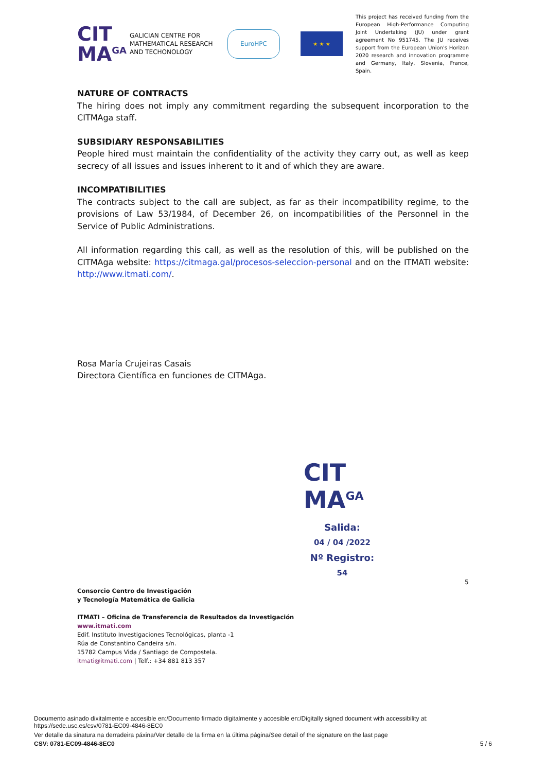CIT
MA<sup>GA</sup>
GALICIAN CENTRE FOR MATHEMATICAL RESEARCH AND TECHONOLOGY
EuroHPC
★ ★ ★
This project has received funding from the European High-Performance Computing Joint Undertaking (JU) under grant agreement No 951745. The JU receives support from the European Union's Horizon 2020 research and innovation programme and Germany, Italy, Slovenia, France, Spain.
NATURE OF CONTRACTS
The hiring does not imply any commitment regarding the subsequent incorporation to the CITMAga staff.
SUBSIDIARY RESPONSABILITIES
People hired must maintain the confidentiality of the activity they carry out, as well as keep secrecy of all issues and issues inherent to it and of which they are aware.
INCOMPATIBILITIES
The contracts subject to the call are subject, as far as their incompatibility regime, to the provisions of Law 53/1984, of December 26, on incompatibilities of the Personnel in the Service of Public Administrations.
All information regarding this call, as well as the resolution of this, will be published on the CITMAga website: https://citmaga.gal/procesos-seleccion-personal and on the ITMATI website: http://www.itmati.com/.
Rosa María Crujeiras Casais
Directora Científica en funciones de CITMAga.
CIT
MA<sup>GA</sup>
Salida:
04 / 04 /2022
Nº Registro:
54
5
Consorcio Centro de Investigación
y Tecnología Matemática de Galicia
ITMATI – Oficina de Transferencia de Resultados da Investigación
www.itmati.com
Edif. Instituto Investigaciones Tecnológicas, planta -1
Rúa de Constantino Candeira s/n.
15782 Campus Vida / Santiago de Compostela.
itmati@itmati.com | Telf.: +34 881 813 357
Documento asinado dixitalmente e accesible en:/Documento firmado digitalmente y accesible en:/Digitally signed document with accessibility at:
https://sede.usc.es/csv/0781-EC09-4846-8EC0
Ver detalle da sinatura na derradeira páxina/Ver detalle de la firma en la última página/See detail of the signature on the last page
CSV: 0781-EC09-4846-8EC0 5 / 6